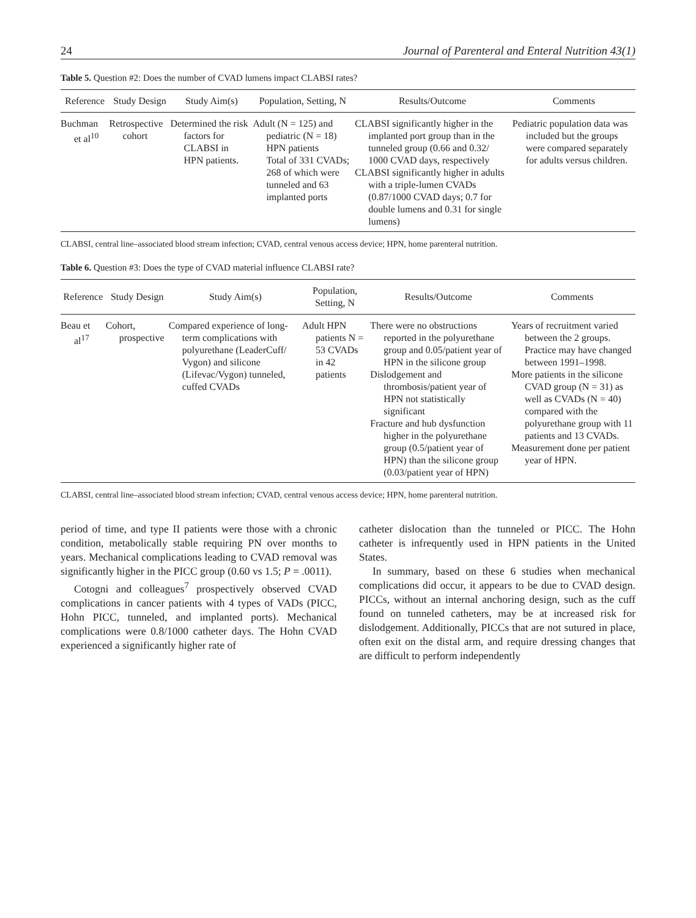24 Journal of Parenteral and Enteral Nutrition 43(1)
Table 5. Question #2: Does the number of CVAD lumens impact CLABSI rates?
| Reference | Study Design | Study Aim(s) | Population, Setting, N | Results/Outcome | Comments |
| --- | --- | --- | --- | --- | --- |
| Buchman et al<sup>10</sup> | Retrospective cohort | Determined the risk factors for CLABSI in HPN patients. | Adult (N = 125) and pediatric (N = 18) HPN patients Total of 331 CVADs; 268 of which were tunneled and 63 implanted ports | CLABSI significantly higher in the implanted port group than in the tunneled group (0.66 and 0.32/ 1000 CVAD days, respectively CLABSI significantly higher in adults with a triple-lumen CVADs (0.87/1000 CVAD days; 0.7 for double lumens and 0.31 for single lumens) | Pediatric population data was included but the groups were compared separately for adults versus children. |
CLABSI, central line–associated blood stream infection; CVAD, central venous access device; HPN, home parenteral nutrition.
Table 6. Question #3: Does the type of CVAD material influence CLABSI rate?
| Reference | Study Design | Study Aim(s) | Population, Setting, N | Results/Outcome | Comments |
| --- | --- | --- | --- | --- | --- |
| Beau et al<sup>17</sup> | Cohort, prospective | Compared experience of long-term complications with polyurethane (LeaderCuff/ Vygon) and silicone (Lifevac/Vygon) tunneled, cuffed CVADs | Adult HPN patients N = 53 CVADs in 42 patients | There were no obstructions reported in the polyurethane group and 0.05/patient year of HPN in the silicone group Dislodgement and thrombosis/patient year of HPN not statistically significant Fracture and hub dysfunction higher in the polyurethane group (0.5/patient year of HPN) than the silicone group (0.03/patient year of HPN) | Years of recruitment varied between the 2 groups. Practice may have changed between 1991–1998. More patients in the silicone CVAD group (N = 31) as well as CVADs (N = 40) compared with the polyurethane group with 11 patients and 13 CVADs. Measurement done per patient year of HPN. |
CLABSI, central line–associated blood stream infection; CVAD, central venous access device; HPN, home parenteral nutrition.
period of time, and type II patients were those with a chronic condition, metabolically stable requiring PN over months to years. Mechanical complications leading to CVAD removal was significantly higher in the PICC group (0.60 vs 1.5; P = .0011).
Cotogni and colleagues<sup>7</sup> prospectively observed CVAD complications in cancer patients with 4 types of VADs (PICC, Hohn PICC, tunneled, and implanted ports). Mechanical complications were 0.8/1000 catheter days. The Hohn CVAD experienced a significantly higher rate of
catheter dislocation than the tunneled or PICC. The Hohn catheter is infrequently used in HPN patients in the United States.
In summary, based on these 6 studies when mechanical complications did occur, it appears to be due to CVAD design. PICCs, without an internal anchoring design, such as the cuff found on tunneled catheters, may be at increased risk for dislodgement. Additionally, PICCs that are not sutured in place, often exit on the distal arm, and require dressing changes that are difficult to perform independently